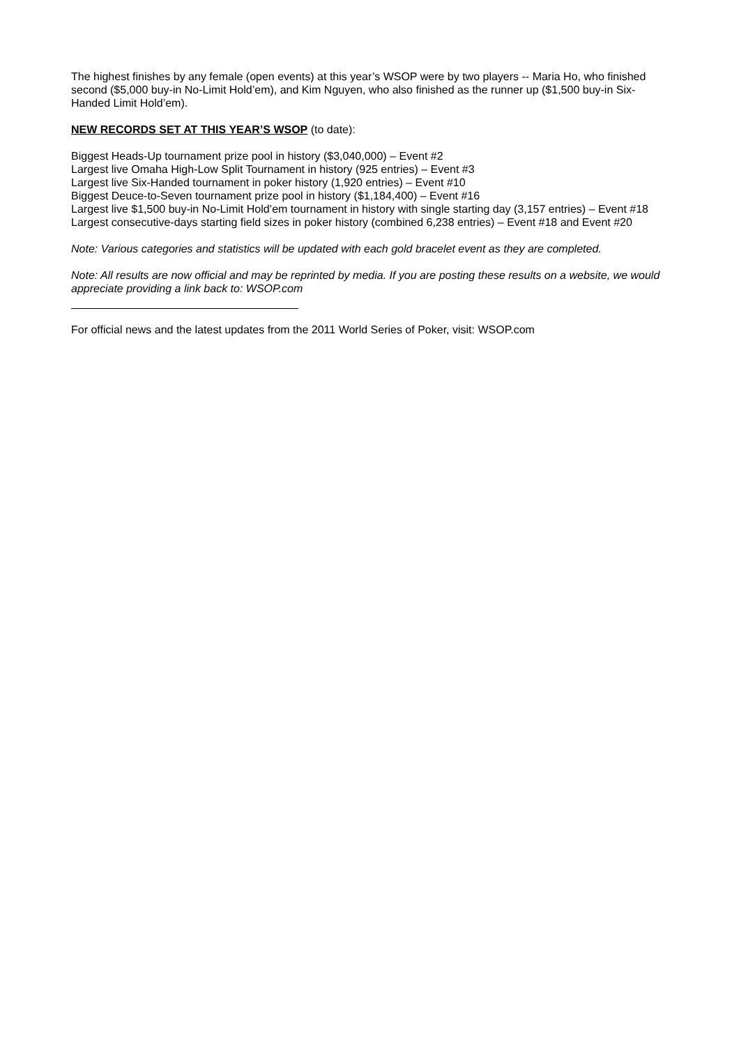The highest finishes by any female (open events) at this year’s WSOP were by two players -- Maria Ho, who finished second ($5,000 buy-in No-Limit Hold’em), and Kim Nguyen, who also finished as the runner up ($1,500 buy-in Six-Handed Limit Hold’em).
NEW RECORDS SET AT THIS YEAR’S WSOP (to date):
Biggest Heads-Up tournament prize pool in history ($3,040,000) – Event #2
Largest live Omaha High-Low Split Tournament in history (925 entries) – Event #3
Largest live Six-Handed tournament in poker history (1,920 entries) – Event #10
Biggest Deuce-to-Seven tournament prize pool in history ($1,184,400) – Event #16
Largest live $1,500 buy-in No-Limit Hold’em tournament in history with single starting day (3,157 entries) – Event #18
Largest consecutive-days starting field sizes in poker history (combined 6,238 entries) – Event #18 and Event #20
Note: Various categories and statistics will be updated with each gold bracelet event as they are completed.
Note: All results are now official and may be reprinted by media. If you are posting these results on a website, we would appreciate providing a link back to: WSOP.com
For official news and the latest updates from the 2011 World Series of Poker, visit: WSOP.com